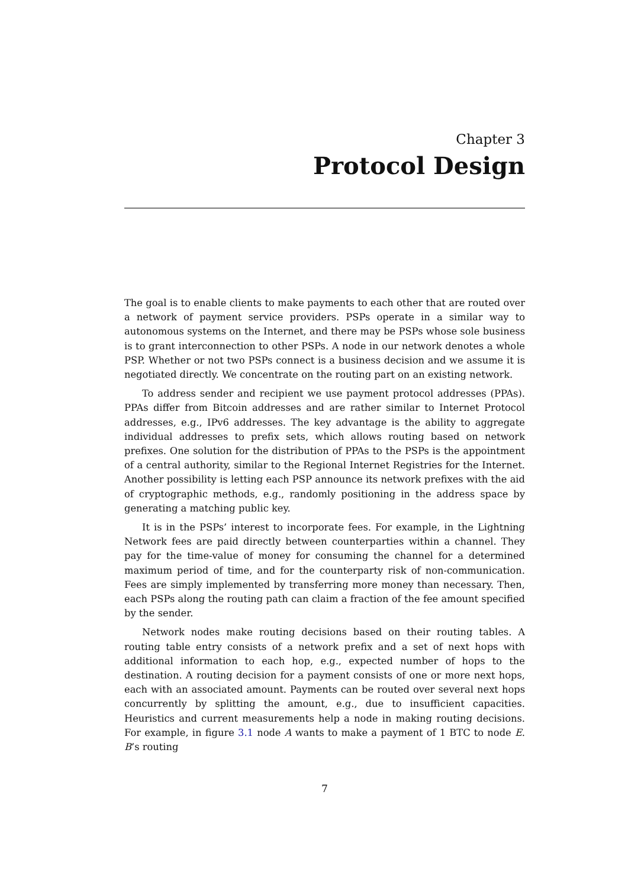Chapter 3
Protocol Design
The goal is to enable clients to make payments to each other that are routed over a network of payment service providers. PSPs operate in a similar way to autonomous systems on the Internet, and there may be PSPs whose sole business is to grant interconnection to other PSPs. A node in our network denotes a whole PSP. Whether or not two PSPs connect is a business decision and we assume it is negotiated directly. We concentrate on the routing part on an existing network.
To address sender and recipient we use payment protocol addresses (PPAs). PPAs differ from Bitcoin addresses and are rather similar to Internet Protocol addresses, e.g., IPv6 addresses. The key advantage is the ability to aggregate individual addresses to prefix sets, which allows routing based on network prefixes. One solution for the distribution of PPAs to the PSPs is the appointment of a central authority, similar to the Regional Internet Registries for the Internet. Another possibility is letting each PSP announce its network prefixes with the aid of cryptographic methods, e.g., randomly positioning in the address space by generating a matching public key.
It is in the PSPs’ interest to incorporate fees. For example, in the Lightning Network fees are paid directly between counterparties within a channel. They pay for the time-value of money for consuming the channel for a determined maximum period of time, and for the counterparty risk of non-communication. Fees are simply implemented by transferring more money than necessary. Then, each PSPs along the routing path can claim a fraction of the fee amount specified by the sender.
Network nodes make routing decisions based on their routing tables. A routing table entry consists of a network prefix and a set of next hops with additional information to each hop, e.g., expected number of hops to the destination. A routing decision for a payment consists of one or more next hops, each with an associated amount. Payments can be routed over several next hops concurrently by splitting the amount, e.g., due to insufficient capacities. Heuristics and current measurements help a node in making routing decisions. For example, in figure 3.1 node A wants to make a payment of 1 BTC to node E. B’s routing
7